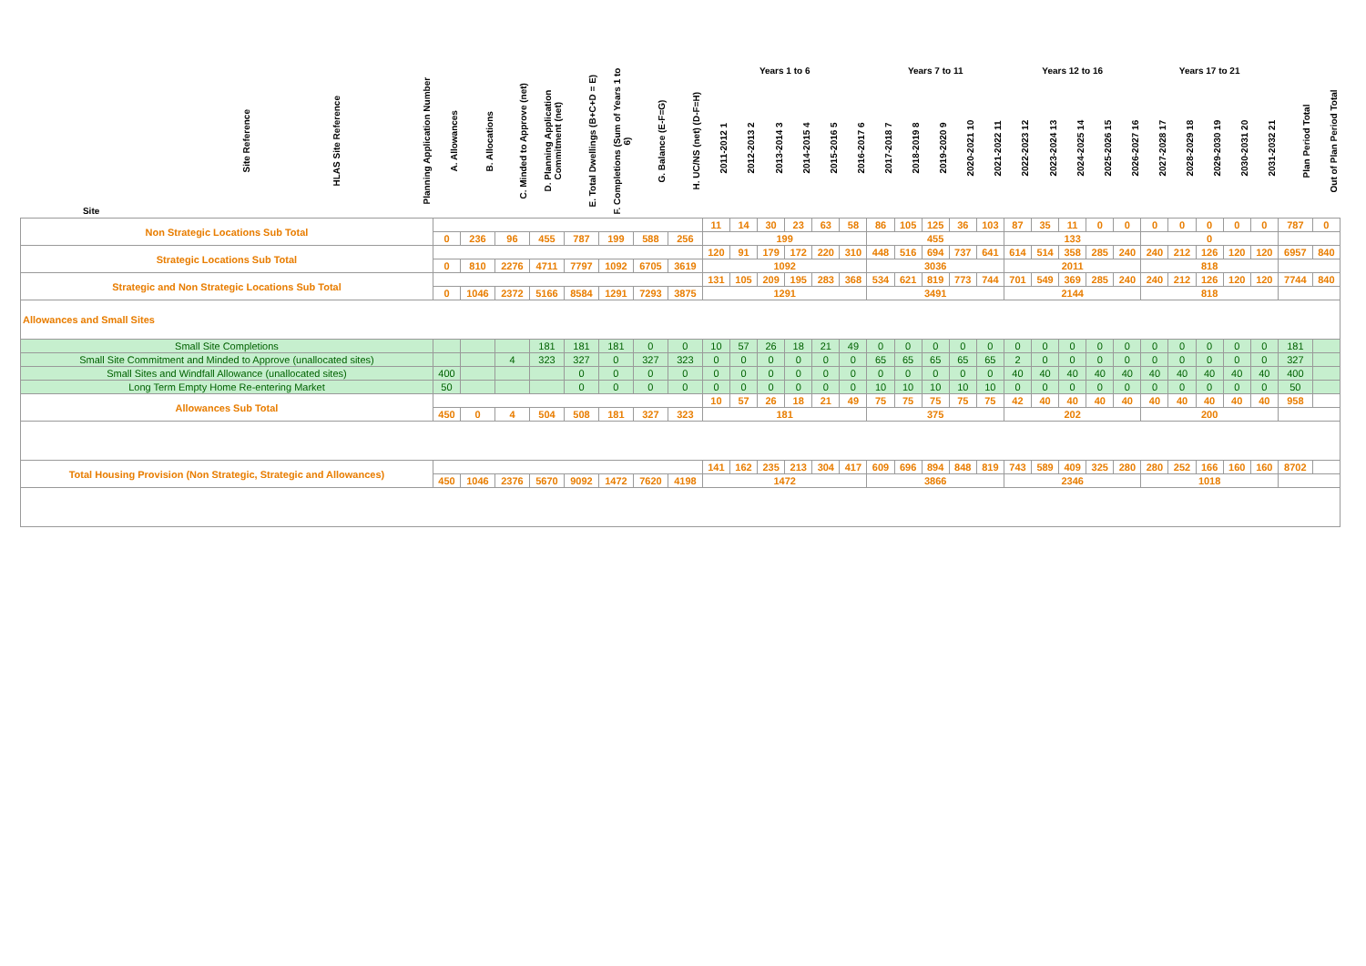| Site | Site Reference | HLAS Site Reference | Planning Application Number | A. Allowances | B. Allocations | C. Minded to Approve (net) | D. Planning Application Commitment (net) | E. Total Dwellings (B+C+D = E) | F. Completions (Sum of Years 1 to 6) | G. Balance (E-F=G) | H. UC/NS (net) (D-F=H) | Years 1 to 6 | | | | | | Years 7 to 11 | | | | | Years 12 to 16 | | | | | Years 17 to 21 | | | | | Plan Period Total | Out of Plan Period Total |
| --- | --- | --- | --- | --- | --- | --- | --- | --- | --- | --- | --- | --- | --- | --- | --- | --- | --- | --- | --- | --- | --- | --- | --- | --- | --- | --- | --- | --- | --- | --- | --- | --- | --- | --- |
| | | | | | | | | | | | | 2011-2012 1 | 2012-2013 2 | 2013-2014 3 | 2014-2015 4 | 2015-2016 5 | 2016-2017 6 | 2017-2018 7 | 2018-2019 8 | 2019-2020 9 | 2020-2021 10 | 2021-2022 11 | 2022-2023 12 | 2023-2024 13 | 2024-2025 14 | 2025-2026 15 | 2026-2027 16 | 2027-2028 17 | 2028-2029 18 | 2029-2030 19 | 2030-2031 20 | 2031-2032 21 | | |
| Non Strategic Locations Sub Total | | | | | | | | | | | | 11 | 14 | 30 | 23 | 63 | 58 | 86 | 105 | 125 | 36 | 103 | 87 | 35 | 11 | 0 | 0 | 0 | 0 | 0 | 0 | 0 | 787 | 0 |
| | | | | 0 | 236 | 96 | 455 | 787 | 199 | 588 | 256 | 199 | | | | | | 455 | | | | | 133 | | | | | 0 | | | | | | |
| Strategic Locations Sub Total | | | | | | | | | | | | 120 | 91 | 179 | 172 | 220 | 310 | 448 | 516 | 694 | 737 | 641 | 614 | 514 | 358 | 285 | 240 | 240 | 212 | 126 | 120 | 120 | 6957 | 840 |
| | | | | 0 | 810 | 2276 | 4711 | 7797 | 1092 | 6705 | 3619 | 1092 | | | | | | 3036 | | | | | 2011 | | | | | 818 | | | | | | |
| Strategic and Non Strategic Locations Sub Total | | | | | | | | | | | | 131 | 105 | 209 | 195 | 283 | 368 | 534 | 621 | 819 | 773 | 744 | 701 | 549 | 369 | 285 | 240 | 240 | 212 | 126 | 120 | 120 | 7744 | 840 |
| | | | | 0 | 1046 | 2372 | 5166 | 8584 | 1291 | 7293 | 3875 | 1291 | | | | | | 3491 | | | | | 2144 | | | | | 818 | | | | | | |
| Allowances and Small Sites | | | | | | | | | | | | | | | | | | | | | | | | | | | | | | | | | | |
| Small Site Completions | | | | | | | 181 | 181 | 181 | 0 | 0 | 10 | 57 | 26 | 18 | 21 | 49 | 0 | 0 | 0 | 0 | 0 | 0 | 0 | 0 | 0 | 0 | 0 | 0 | 0 | 0 | 0 | 181 | |
| Small Site Commitment and Minded to Approve (unallocated sites) | | | | | | 4 | 323 | 327 | 0 | 327 | 323 | 0 | 0 | 0 | 0 | 0 | 0 | 65 | 65 | 65 | 65 | 65 | 2 | 0 | 0 | 0 | 0 | 0 | 0 | 0 | 0 | 0 | 327 | |
| Small Sites and Windfall Allowance (unallocated sites) | | | | 400 | | | | 0 | 0 | 0 | 0 | 0 | 0 | 0 | 0 | 0 | 0 | 0 | 0 | 0 | 0 | 0 | 40 | 40 | 40 | 40 | 40 | 40 | 40 | 40 | 40 | 40 | 400 | |
| Long Term Empty Home Re-entering Market | | | | 50 | | | | 0 | 0 | 0 | 0 | 0 | 0 | 0 | 0 | 0 | 0 | 10 | 10 | 10 | 10 | 10 | 0 | 0 | 0 | 0 | 0 | 0 | 0 | 0 | 0 | 0 | 50 | |
| Allowances Sub Total | | | | | | | | | | | | 10 | 57 | 26 | 18 | 21 | 49 | 75 | 75 | 75 | 75 | 75 | 42 | 40 | 40 | 40 | 40 | 40 | 40 | 40 | 40 | 40 | 958 | |
| | | | | 450 | 0 | 4 | 504 | 508 | 181 | 327 | 323 | 181 | | | | | | 375 | | | | | 202 | | | | | 200 | | | | | | |
| Total Housing Provision (Non Strategic, Strategic and Allowances) | | | | | | | | | | | | 141 | 162 | 235 | 213 | 304 | 417 | 609 | 696 | 894 | 848 | 819 | 743 | 589 | 409 | 325 | 280 | 280 | 252 | 166 | 160 | 160 | 8702 | |
| | | | | 450 | 1046 | 2376 | 5670 | 9092 | 1472 | 7620 | 4198 | 1472 | | | | | | 3866 | | | | | 2346 | | | | | 1018 | | | | | | |